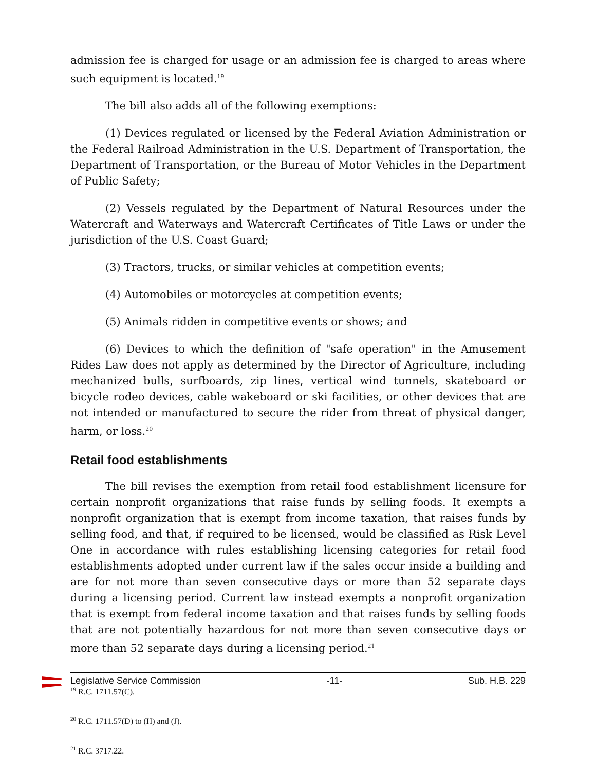admission fee is charged for usage or an admission fee is charged to areas where such equipment is located.<sup>19</sup>
The bill also adds all of the following exemptions:
(1) Devices regulated or licensed by the Federal Aviation Administration or the Federal Railroad Administration in the U.S. Department of Transportation, the Department of Transportation, or the Bureau of Motor Vehicles in the Department of Public Safety;
(2) Vessels regulated by the Department of Natural Resources under the Watercraft and Waterways and Watercraft Certificates of Title Laws or under the jurisdiction of the U.S. Coast Guard;
(3) Tractors, trucks, or similar vehicles at competition events;
(4) Automobiles or motorcycles at competition events;
(5) Animals ridden in competitive events or shows; and
(6) Devices to which the definition of "safe operation" in the Amusement Rides Law does not apply as determined by the Director of Agriculture, including mechanized bulls, surfboards, zip lines, vertical wind tunnels, skateboard or bicycle rodeo devices, cable wakeboard or ski facilities, or other devices that are not intended or manufactured to secure the rider from threat of physical danger, harm, or loss.<sup>20</sup>
Retail food establishments
The bill revises the exemption from retail food establishment licensure for certain nonprofit organizations that raise funds by selling foods. It exempts a nonprofit organization that is exempt from income taxation, that raises funds by selling food, and that, if required to be licensed, would be classified as Risk Level One in accordance with rules establishing licensing categories for retail food establishments adopted under current law if the sales occur inside a building and are for not more than seven consecutive days or more than 52 separate days during a licensing period. Current law instead exempts a nonprofit organization that is exempt from federal income taxation and that raises funds by selling foods that are not potentially hazardous for not more than seven consecutive days or more than 52 separate days during a licensing period.<sup>21</sup>
<sup>19</sup> R.C. 1711.57(C).
<sup>20</sup> R.C. 1711.57(D) to (H) and (J).
<sup>21</sup> R.C. 3717.22.
Legislative Service Commission -11- Sub. H.B. 229